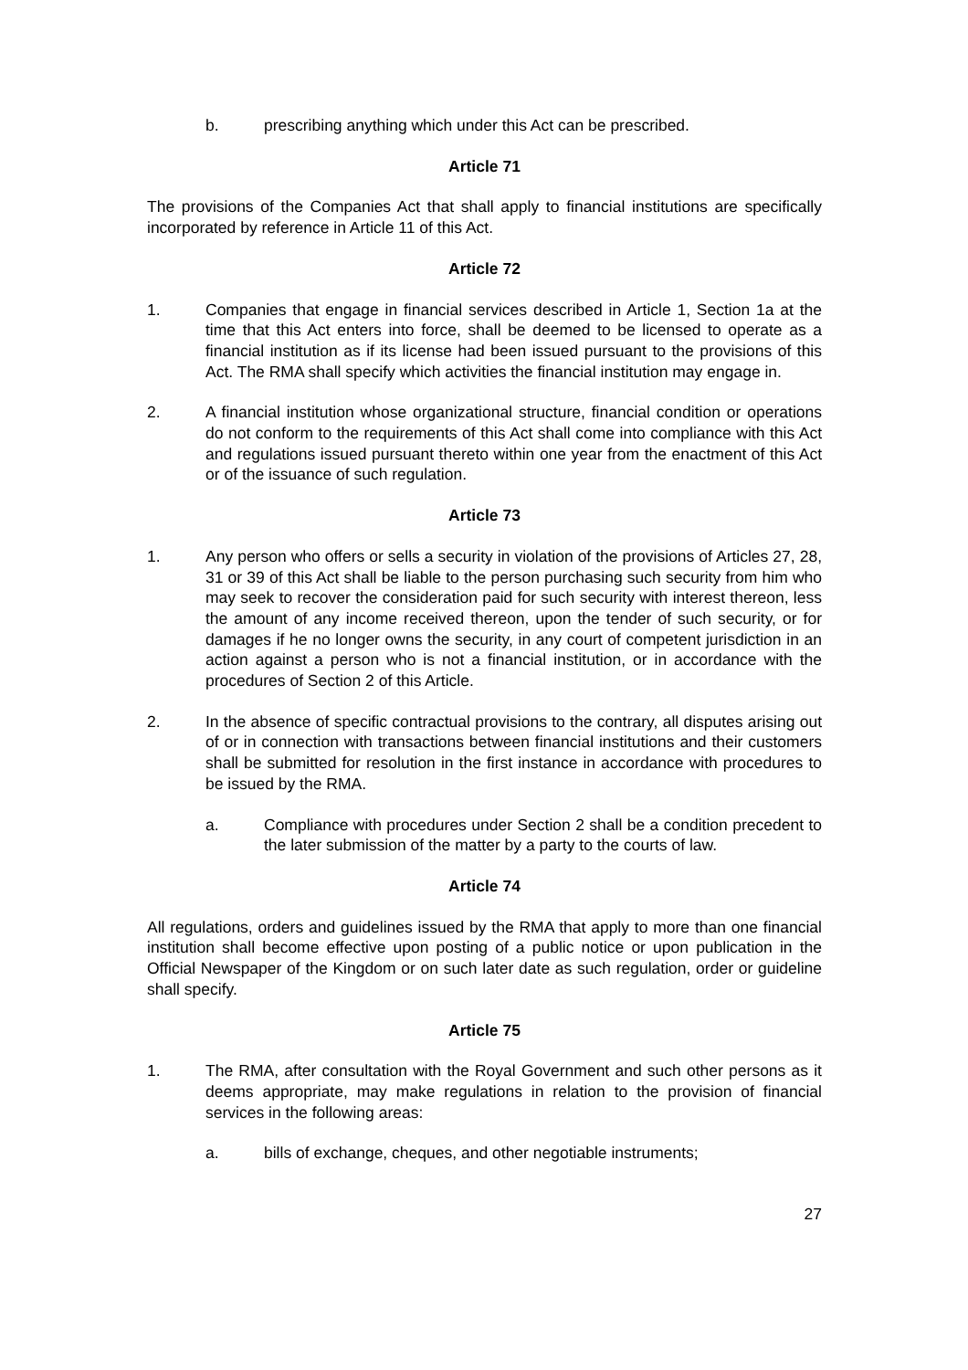b. prescribing anything which under this Act can be prescribed.
Article 71
The provisions of the Companies Act that shall apply to financial institutions are specifically incorporated by reference in Article 11 of this Act.
Article 72
1. Companies that engage in financial services described in Article 1, Section 1a at the time that this Act enters into force, shall be deemed to be licensed to operate as a financial institution as if its license had been issued pursuant to the provisions of this Act. The RMA shall specify which activities the financial institution may engage in.
2. A financial institution whose organizational structure, financial condition or operations do not conform to the requirements of this Act shall come into compliance with this Act and regulations issued pursuant thereto within one year from the enactment of this Act or of the issuance of such regulation.
Article 73
1. Any person who offers or sells a security in violation of the provisions of Articles 27, 28, 31 or 39 of this Act shall be liable to the person purchasing such security from him who may seek to recover the consideration paid for such security with interest thereon, less the amount of any income received thereon, upon the tender of such security, or for damages if he no longer owns the security, in any court of competent jurisdiction in an action against a person who is not a financial institution, or in accordance with the procedures of Section 2 of this Article.
2. In the absence of specific contractual provisions to the contrary, all disputes arising out of or in connection with transactions between financial institutions and their customers shall be submitted for resolution in the first instance in accordance with procedures to be issued by the RMA.
a. Compliance with procedures under Section 2 shall be a condition precedent to the later submission of the matter by a party to the courts of law.
Article 74
All regulations, orders and guidelines issued by the RMA that apply to more than one financial institution shall become effective upon posting of a public notice or upon publication in the Official Newspaper of the Kingdom or on such later date as such regulation, order or guideline shall specify.
Article 75
1. The RMA, after consultation with the Royal Government and such other persons as it deems appropriate, may make regulations in relation to the provision of financial services in the following areas:
a. bills of exchange, cheques, and other negotiable instruments;
27